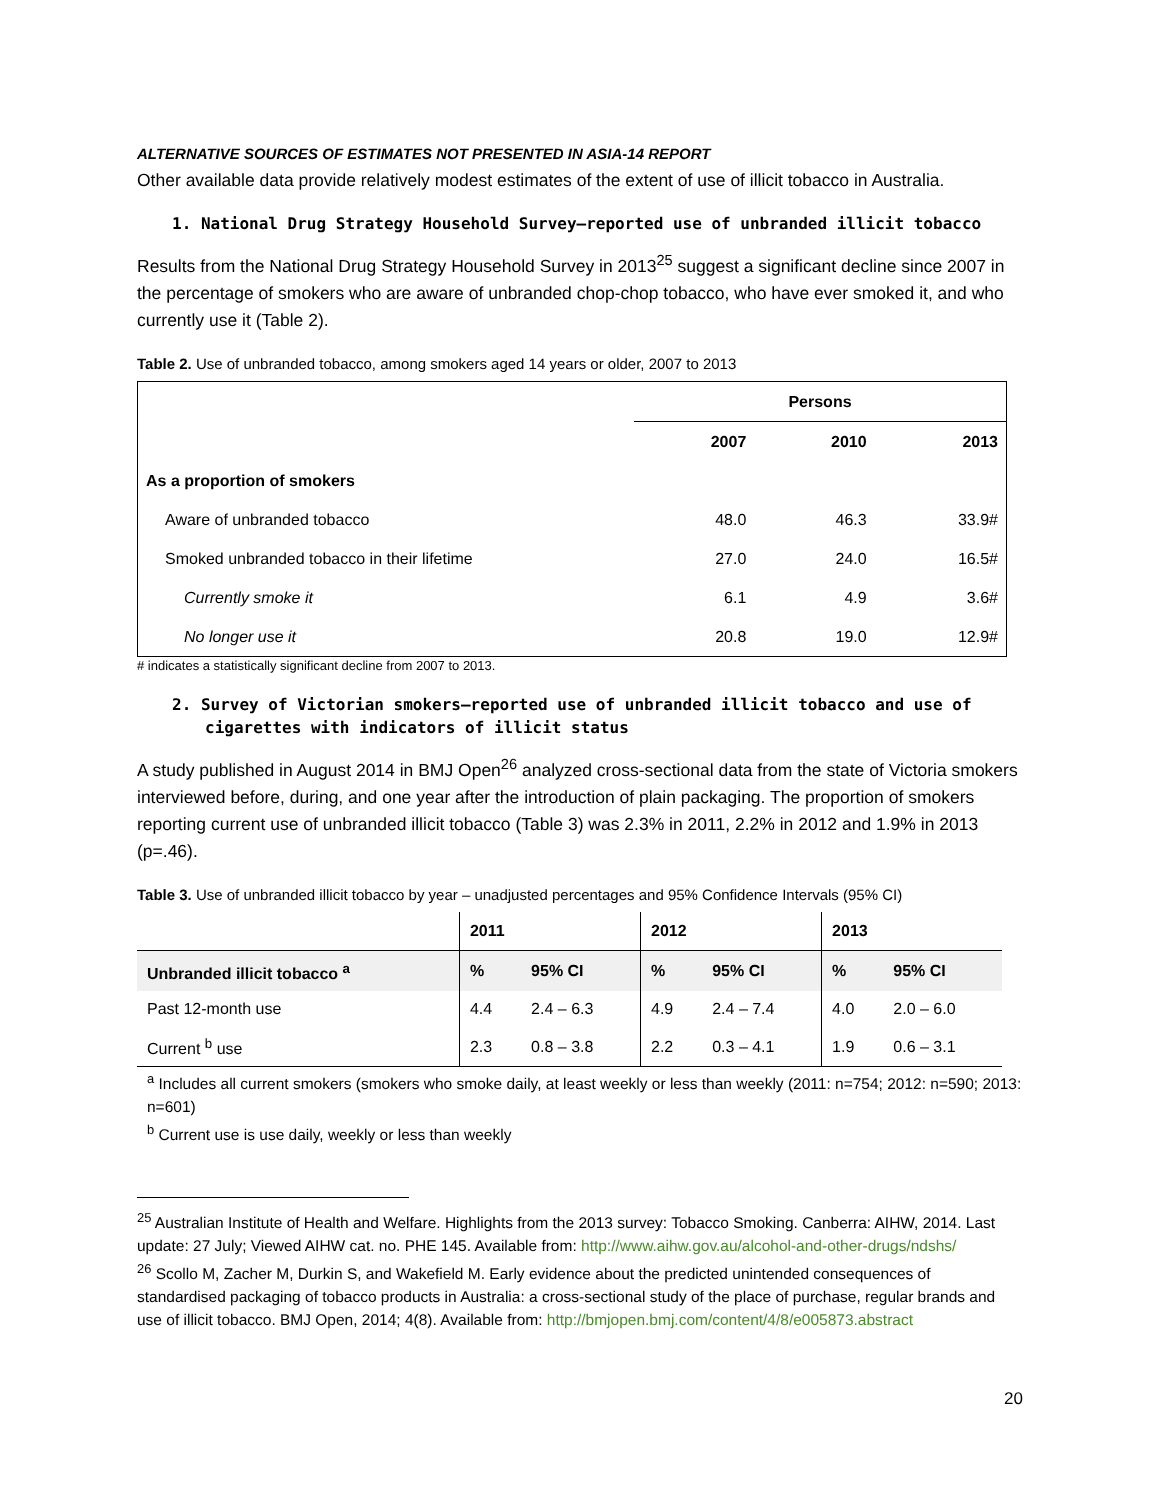ALTERNATIVE SOURCES OF ESTIMATES NOT PRESENTED IN ASIA-14 REPORT
Other available data provide relatively modest estimates of the extent of use of illicit tobacco in Australia.
1. National Drug Strategy Household Survey—reported use of unbranded illicit tobacco
Results from the National Drug Strategy Household Survey in 2013<sup>25</sup> suggest a significant decline since 2007 in the percentage of smokers who are aware of unbranded chop-chop tobacco, who have ever smoked it, and who currently use it (Table 2).
Table 2. Use of unbranded tobacco, among smokers aged 14 years or older, 2007 to 2013
| | Persons | | |
| --- | --- | --- | --- |
| | 2007 | 2010 | 2013 |
| As a proportion of smokers | | | |
| Aware of unbranded tobacco | 48.0 | 46.3 | 33.9# |
| Smoked unbranded tobacco in their lifetime | 27.0 | 24.0 | 16.5# |
| Currently smoke it | 6.1 | 4.9 | 3.6# |
| No longer use it | 20.8 | 19.0 | 12.9# |
# indicates a statistically significant decline from 2007 to 2013.
2. Survey of Victorian smokers—reported use of unbranded illicit tobacco and use of cigarettes with indicators of illicit status
A study published in August 2014 in BMJ Open<sup>26</sup> analyzed cross-sectional data from the state of Victoria smokers interviewed before, during, and one year after the introduction of plain packaging. The proportion of smokers reporting current use of unbranded illicit tobacco (Table 3) was 2.3% in 2011, 2.2% in 2012 and 1.9% in 2013 (p=.46).
Table 3. Use of unbranded illicit tobacco by year – unadjusted percentages and 95% Confidence Intervals (95% CI)
| | 2011 | | 2012 | | 2013 | |
| --- | --- | --- | --- | --- | --- | --- |
| Unbranded illicit tobacco <sup>a</sup> | % | 95% CI | % | 95% CI | % | 95% CI |
| Past 12-month use | 4.4 | 2.4 – 6.3 | 4.9 | 2.4 – 7.4 | 4.0 | 2.0 – 6.0 |
| Current <sup>b</sup> use | 2.3 | 0.8 – 3.8 | 2.2 | 0.3 – 4.1 | 1.9 | 0.6 – 3.1 |
<sup>a</sup> Includes all current smokers (smokers who smoke daily, at least weekly or less than weekly (2011: n=754; 2012: n=590; 2013: n=601)
<sup>b</sup> Current use is use daily, weekly or less than weekly
<sup>25</sup> Australian Institute of Health and Welfare. Highlights from the 2013 survey: Tobacco Smoking. Canberra: AIHW, 2014. Last update: 27 July; Viewed AIHW cat. no. PHE 145. Available from: http://www.aihw.gov.au/alcohol-and-other-drugs/ndshs/
<sup>26</sup> Scollo M, Zacher M, Durkin S, and Wakefield M. Early evidence about the predicted unintended consequences of standardised packaging of tobacco products in Australia: a cross-sectional study of the place of purchase, regular brands and use of illicit tobacco. BMJ Open, 2014; 4(8). Available from: http://bmjopen.bmj.com/content/4/8/e005873.abstract
20